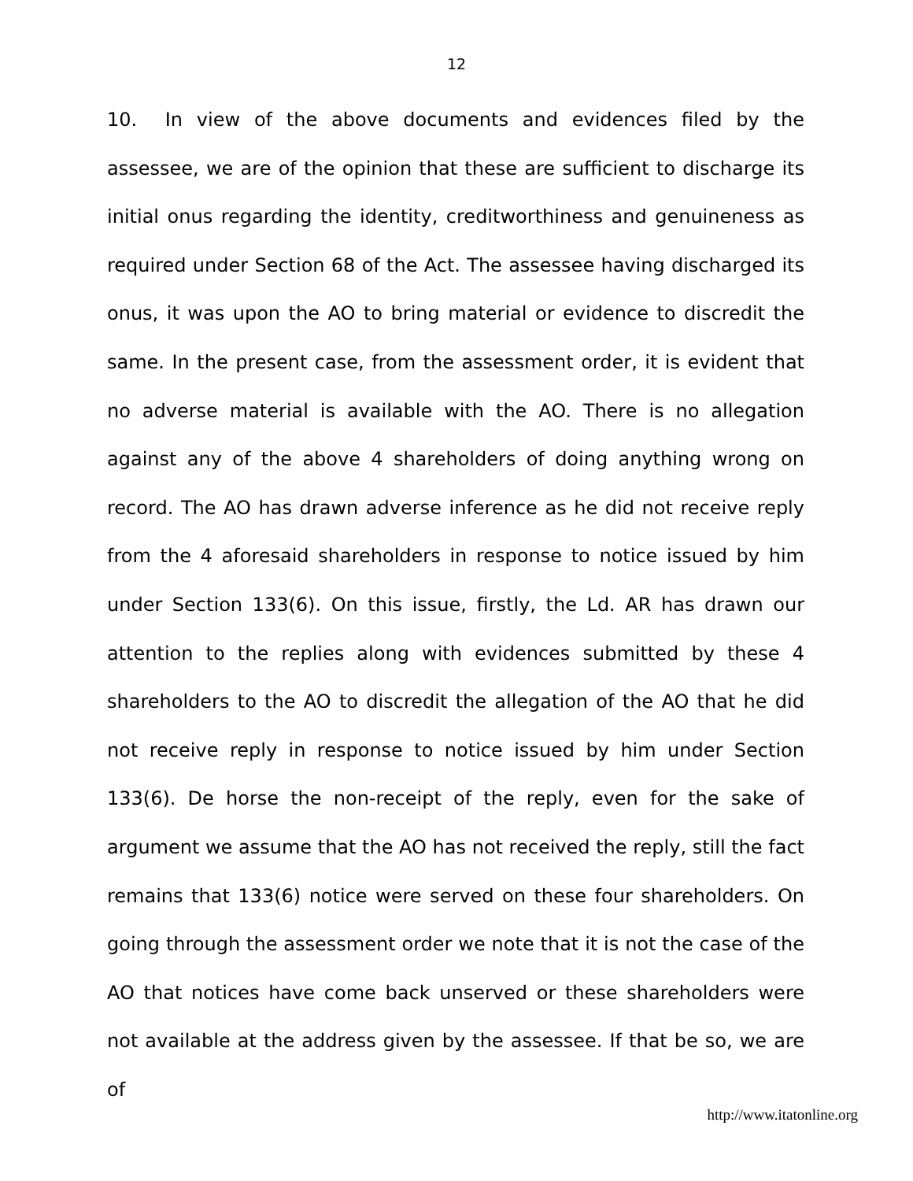12
10. In view of the above documents and evidences filed by the assessee, we are of the opinion that these are sufficient to discharge its initial onus regarding the identity, creditworthiness and genuineness as required under Section 68 of the Act. The assessee having discharged its onus, it was upon the AO to bring material or evidence to discredit the same. In the present case, from the assessment order, it is evident that no adverse material is available with the AO. There is no allegation against any of the above 4 shareholders of doing anything wrong on record. The AO has drawn adverse inference as he did not receive reply from the 4 aforesaid shareholders in response to notice issued by him under Section 133(6). On this issue, firstly, the Ld. AR has drawn our attention to the replies along with evidences submitted by these 4 shareholders to the AO to discredit the allegation of the AO that he did not receive reply in response to notice issued by him under Section 133(6). De horse the non-receipt of the reply, even for the sake of argument we assume that the AO has not received the reply, still the fact remains that 133(6) notice were served on these four shareholders. On going through the assessment order we note that it is not the case of the AO that notices have come back unserved or these shareholders were not available at the address given by the assessee. If that be so, we are of
http://www.itatonline.org